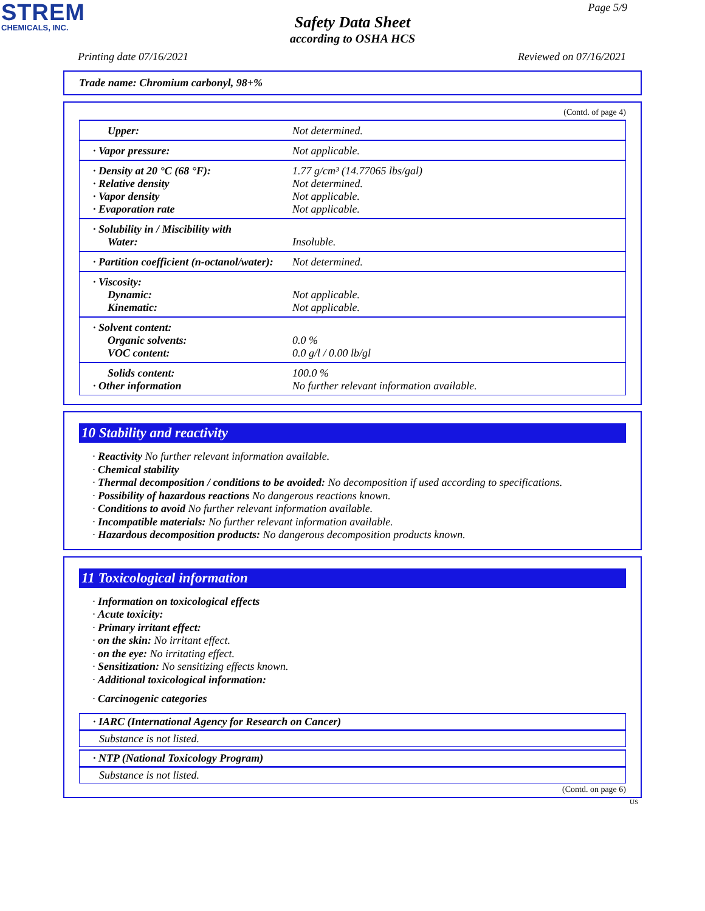STREM
CHEMICALS, INC.
Page 5/9
Safety Data Sheet
according to OSHA HCS
Printing date 07/16/2021 Reviewed on 07/16/2021
Trade name: Chromium carbonyl, 98+%
(Contd. of page 4)
| Upper: | Not determined. |
| · Vapor pressure: | Not applicable. |
| · Density at 20 °C (68 °F): · Relative density · Vapor density · Evaporation rate | 1.77 g/cm³ (14.77065 lbs/gal) Not determined. Not applicable. Not applicable. |
| · Solubility in / Miscibility with Water: | Insoluble. |
| · Partition coefficient (n-octanol/water): | Not determined. |
| · Viscosity: Dynamic: Kinematic: | Not applicable. Not applicable. |
| · Solvent content: Organic solvents: VOC content: | 0.0 % 0.0 g/l / 0.00 lb/gl |
| Solids content: · Other information | 100.0 % No further relevant information available. |
10 Stability and reactivity
· Reactivity No further relevant information available.
· Chemical stability
· Thermal decomposition / conditions to be avoided: No decomposition if used according to specifications.
· Possibility of hazardous reactions No dangerous reactions known.
· Conditions to avoid No further relevant information available.
· Incompatible materials: No further relevant information available.
· Hazardous decomposition products: No dangerous decomposition products known.
11 Toxicological information
· Information on toxicological effects
· Acute toxicity:
· Primary irritant effect:
· on the skin: No irritant effect.
· on the eye: No irritating effect.
· Sensitization: No sensitizing effects known.
· Additional toxicological information:
· Carcinogenic categories
· IARC (International Agency for Research on Cancer)
Substance is not listed.
· NTP (National Toxicology Program)
Substance is not listed.
(Contd. on page 6)
US